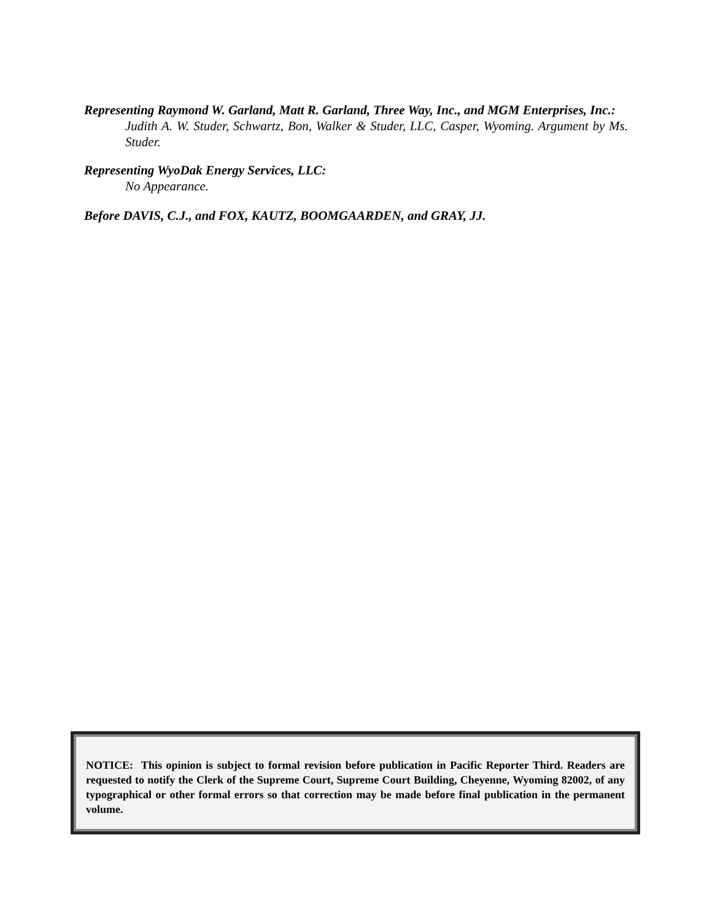Representing Raymond W. Garland, Matt R. Garland, Three Way, Inc., and MGM Enterprises, Inc.:
Judith A. W. Studer, Schwartz, Bon, Walker & Studer, LLC, Casper, Wyoming. Argument by Ms. Studer.
Representing WyoDak Energy Services, LLC:
No Appearance.
Before DAVIS, C.J., and FOX, KAUTZ, BOOMGAARDEN, and GRAY, JJ.
NOTICE: This opinion is subject to formal revision before publication in Pacific Reporter Third. Readers are requested to notify the Clerk of the Supreme Court, Supreme Court Building, Cheyenne, Wyoming 82002, of any typographical or other formal errors so that correction may be made before final publication in the permanent volume.